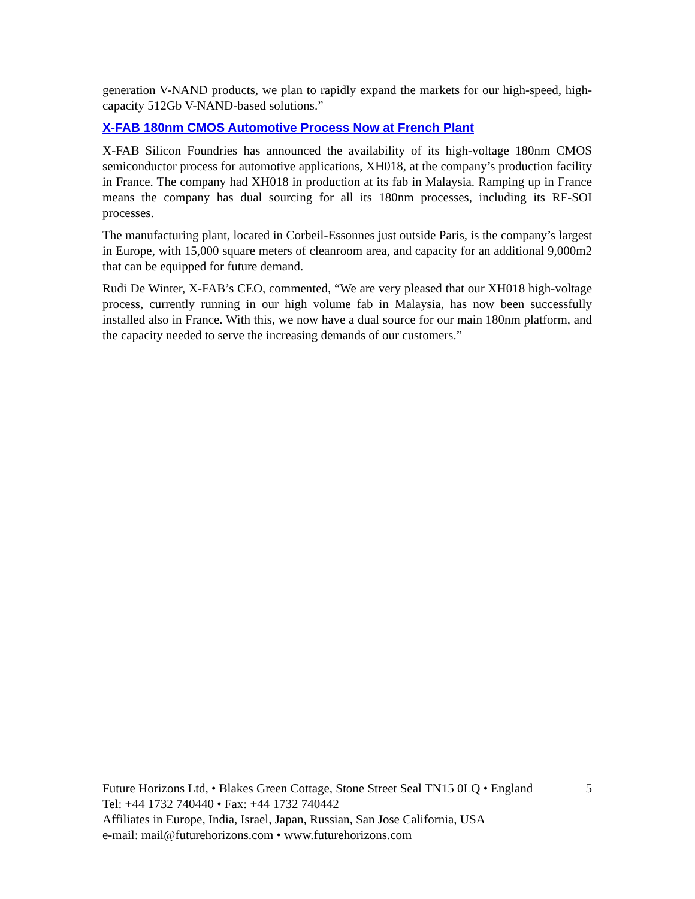generation V-NAND products, we plan to rapidly expand the markets for our high-speed, high-capacity 512Gb V-NAND-based solutions.”
X-FAB 180nm CMOS Automotive Process Now at French Plant
X-FAB Silicon Foundries has announced the availability of its high-voltage 180nm CMOS semiconductor process for automotive applications, XH018, at the company’s production facility in France. The company had XH018 in production at its fab in Malaysia. Ramping up in France means the company has dual sourcing for all its 180nm processes, including its RF-SOI processes.
The manufacturing plant, located in Corbeil-Essonnes just outside Paris, is the company’s largest in Europe, with 15,000 square meters of cleanroom area, and capacity for an additional 9,000m2 that can be equipped for future demand.
Rudi De Winter, X-FAB’s CEO, commented, “We are very pleased that our XH018 high-voltage process, currently running in our high volume fab in Malaysia, has now been successfully installed also in France. With this, we now have a dual source for our main 180nm platform, and the capacity needed to serve the increasing demands of our customers.”
Future Horizons Ltd, • Blakes Green Cottage, Stone Street Seal TN15 0LQ • England 5
Tel: +44 1732 740440 • Fax: +44 1732 740442
Affiliates in Europe, India, Israel, Japan, Russian, San Jose California, USA
e-mail: mail@futurehorizons.com • www.futurehorizons.com